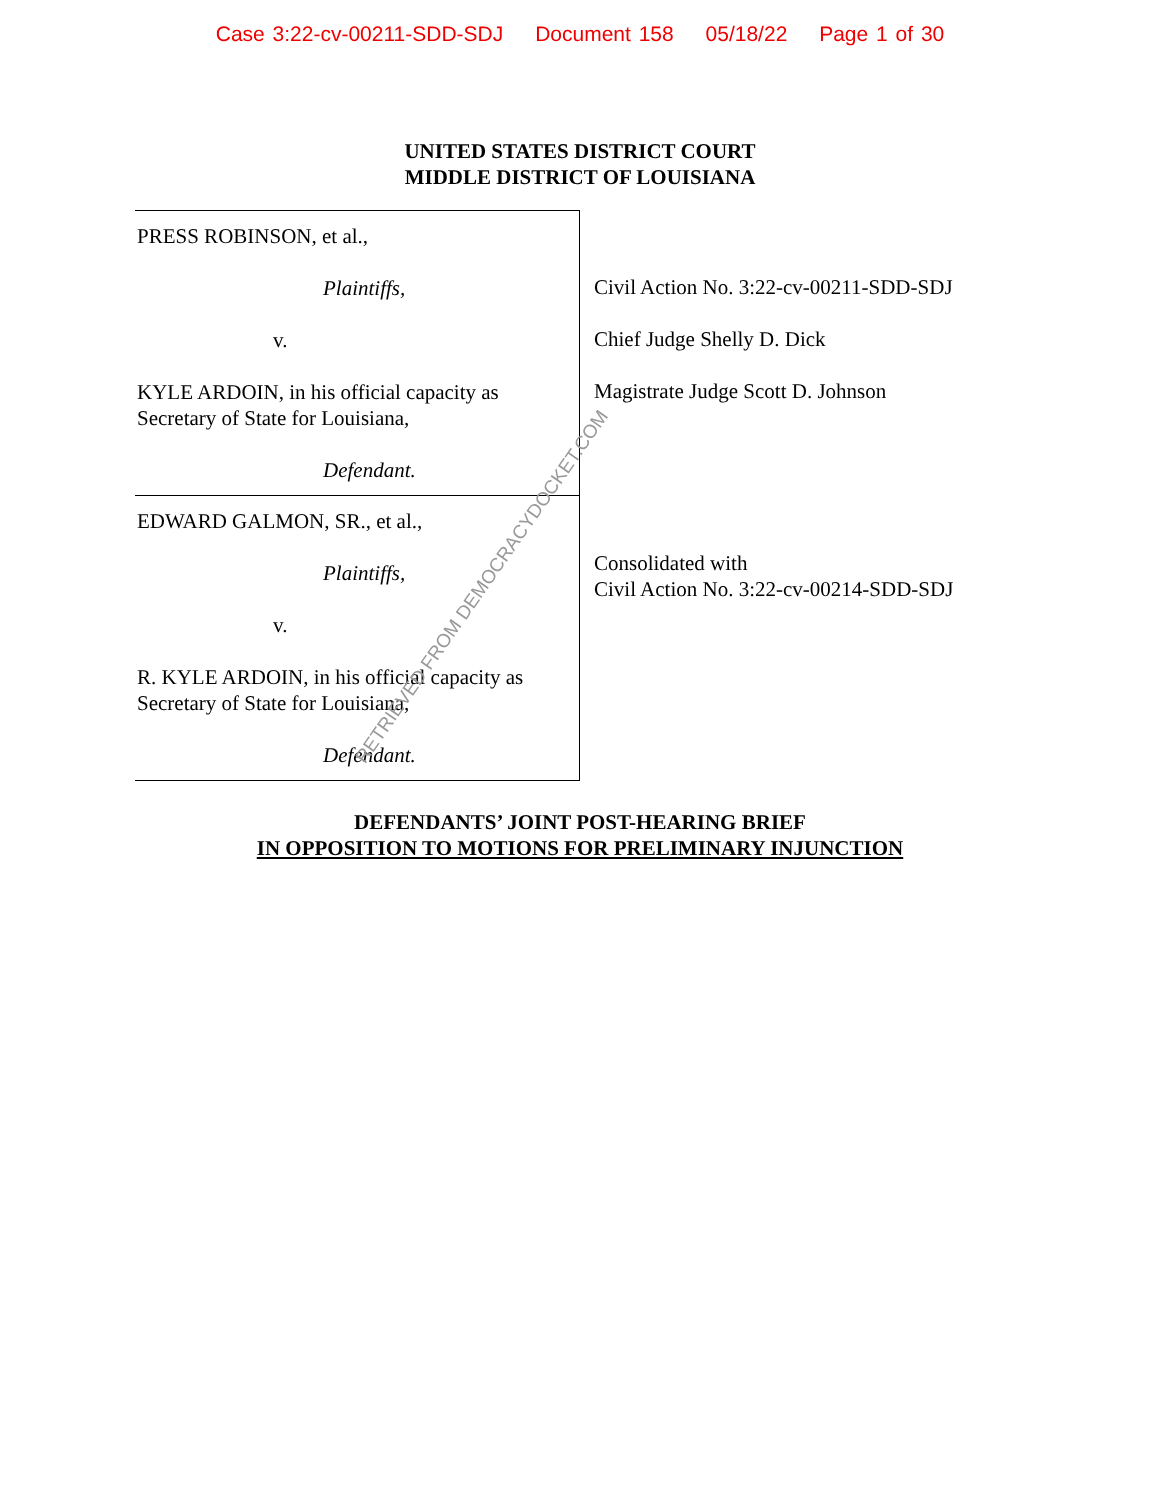Case 3:22-cv-00211-SDD-SDJ Document 158 05/18/22 Page 1 of 30
UNITED STATES DISTRICT COURT
MIDDLE DISTRICT OF LOUISIANA
PRESS ROBINSON, et al.,
Plaintiffs,
v.
KYLE ARDOIN, in his official capacity as
Secretary of State for Louisiana,
Defendant.
EDWARD GALMON, SR., et al.,
Plaintiffs,
v.
R. KYLE ARDOIN, in his official capacity as
Secretary of State for Louisiana,
Defendant.
Civil Action No. 3:22-cv-00211-SDD-SDJ
Chief Judge Shelly D. Dick
Magistrate Judge Scott D. Johnson
Consolidated with
Civil Action No. 3:22-cv-00214-SDD-SDJ
DEFENDANTS’ JOINT POST-HEARING BRIEF
IN OPPOSITION TO MOTIONS FOR PRELIMINARY INJUNCTION
RETRIEVED FROM DEMOCRACYDOCKET.COM